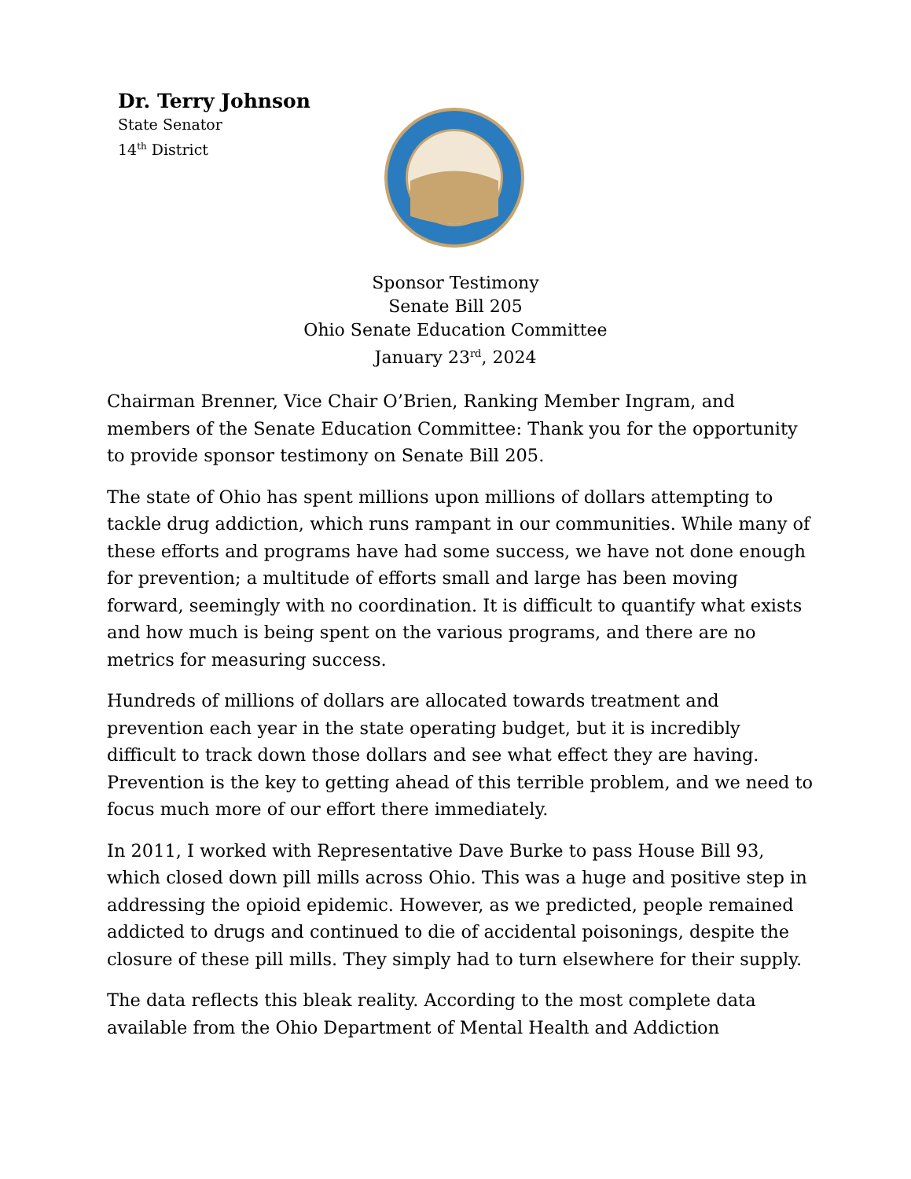Dr. Terry Johnson
State Senator
14<sup>th</sup> District
Sponsor Testimony
Senate Bill 205
Ohio Senate Education Committee
January 23<sup>rd</sup>, 2024
Chairman Brenner, Vice Chair O’Brien, Ranking Member Ingram, and members of the Senate Education Committee: Thank you for the opportunity to provide sponsor testimony on Senate Bill 205.
The state of Ohio has spent millions upon millions of dollars attempting to tackle drug addiction, which runs rampant in our communities. While many of these efforts and programs have had some success, we have not done enough for prevention; a multitude of efforts small and large has been moving forward, seemingly with no coordination. It is difficult to quantify what exists and how much is being spent on the various programs, and there are no metrics for measuring success.
Hundreds of millions of dollars are allocated towards treatment and prevention each year in the state operating budget, but it is incredibly difficult to track down those dollars and see what effect they are having. Prevention is the key to getting ahead of this terrible problem, and we need to focus much more of our effort there immediately.
In 2011, I worked with Representative Dave Burke to pass House Bill 93, which closed down pill mills across Ohio. This was a huge and positive step in addressing the opioid epidemic. However, as we predicted, people remained addicted to drugs and continued to die of accidental poisonings, despite the closure of these pill mills. They simply had to turn elsewhere for their supply.
The data reflects this bleak reality. According to the most complete data available from the Ohio Department of Mental Health and Addiction